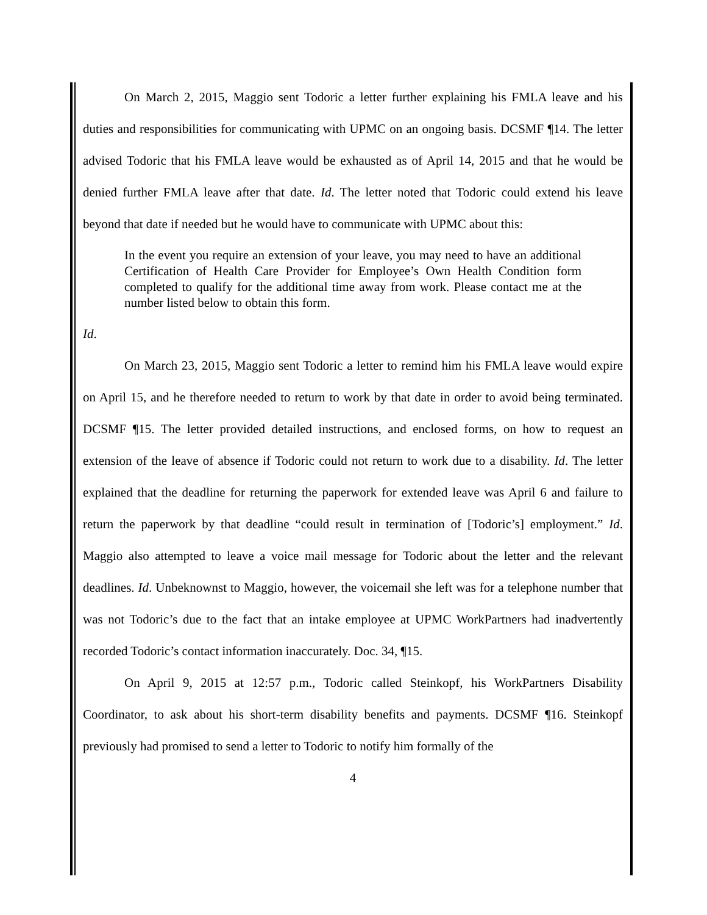On March 2, 2015, Maggio sent Todoric a letter further explaining his FMLA leave and his duties and responsibilities for communicating with UPMC on an ongoing basis. DCSMF ¶14. The letter advised Todoric that his FMLA leave would be exhausted as of April 14, 2015 and that he would be denied further FMLA leave after that date. Id. The letter noted that Todoric could extend his leave beyond that date if needed but he would have to communicate with UPMC about this:
In the event you require an extension of your leave, you may need to have an additional Certification of Health Care Provider for Employee’s Own Health Condition form completed to qualify for the additional time away from work. Please contact me at the number listed below to obtain this form.
Id.
On March 23, 2015, Maggio sent Todoric a letter to remind him his FMLA leave would expire on April 15, and he therefore needed to return to work by that date in order to avoid being terminated. DCSMF ¶15. The letter provided detailed instructions, and enclosed forms, on how to request an extension of the leave of absence if Todoric could not return to work due to a disability. Id. The letter explained that the deadline for returning the paperwork for extended leave was April 6 and failure to return the paperwork by that deadline “could result in termination of [Todoric’s] employment.” Id. Maggio also attempted to leave a voice mail message for Todoric about the letter and the relevant deadlines. Id. Unbeknownst to Maggio, however, the voicemail she left was for a telephone number that was not Todoric’s due to the fact that an intake employee at UPMC WorkPartners had inadvertently recorded Todoric’s contact information inaccurately. Doc. 34, ¶15.
On April 9, 2015 at 12:57 p.m., Todoric called Steinkopf, his WorkPartners Disability Coordinator, to ask about his short-term disability benefits and payments. DCSMF ¶16. Steinkopf previously had promised to send a letter to Todoric to notify him formally of the
4